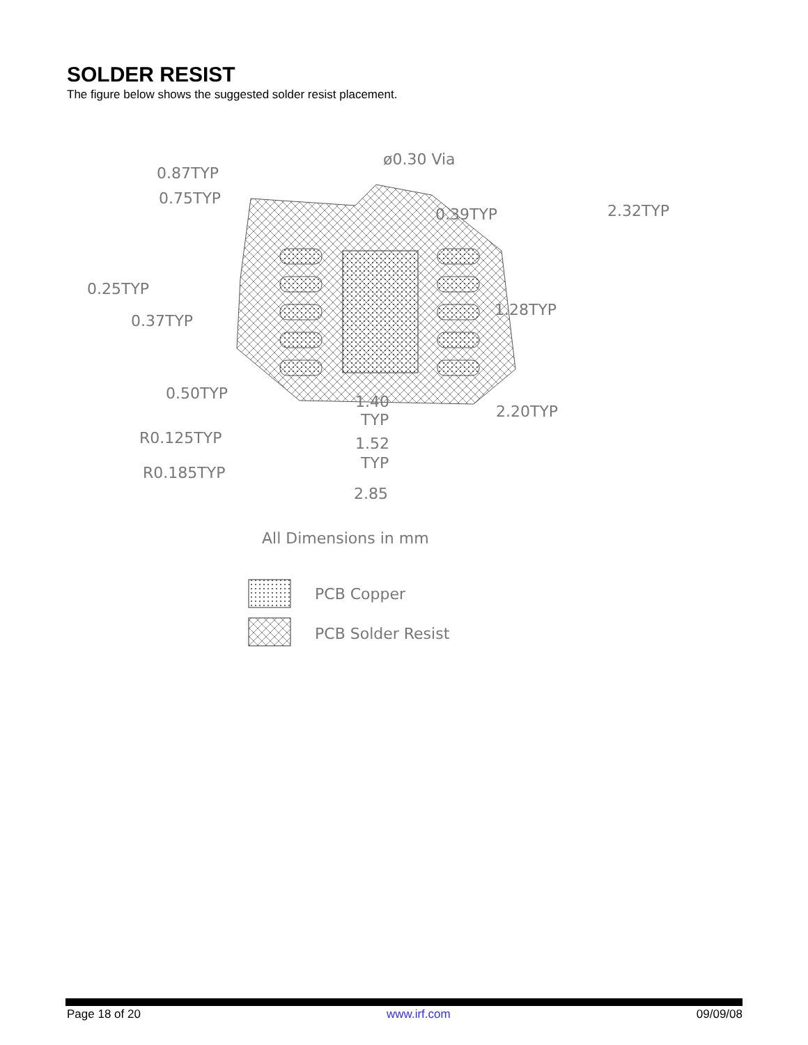SOLDER RESIST
The figure below shows the suggested solder resist placement.
ø0.30 Via
0.87TYP
0.75TYP
0.39TYP
2.32TYP
0.25TYP
0.37TYP
1.28TYP
0.50TYP
1.40
TYP
2.20TYP
R0.125TYP
1.52
TYP
R0.185TYP
2.85
All Dimensions in mm
PCB Copper
PCB Solder Resist
Page 18 of 20 www.irf.com 09/09/08